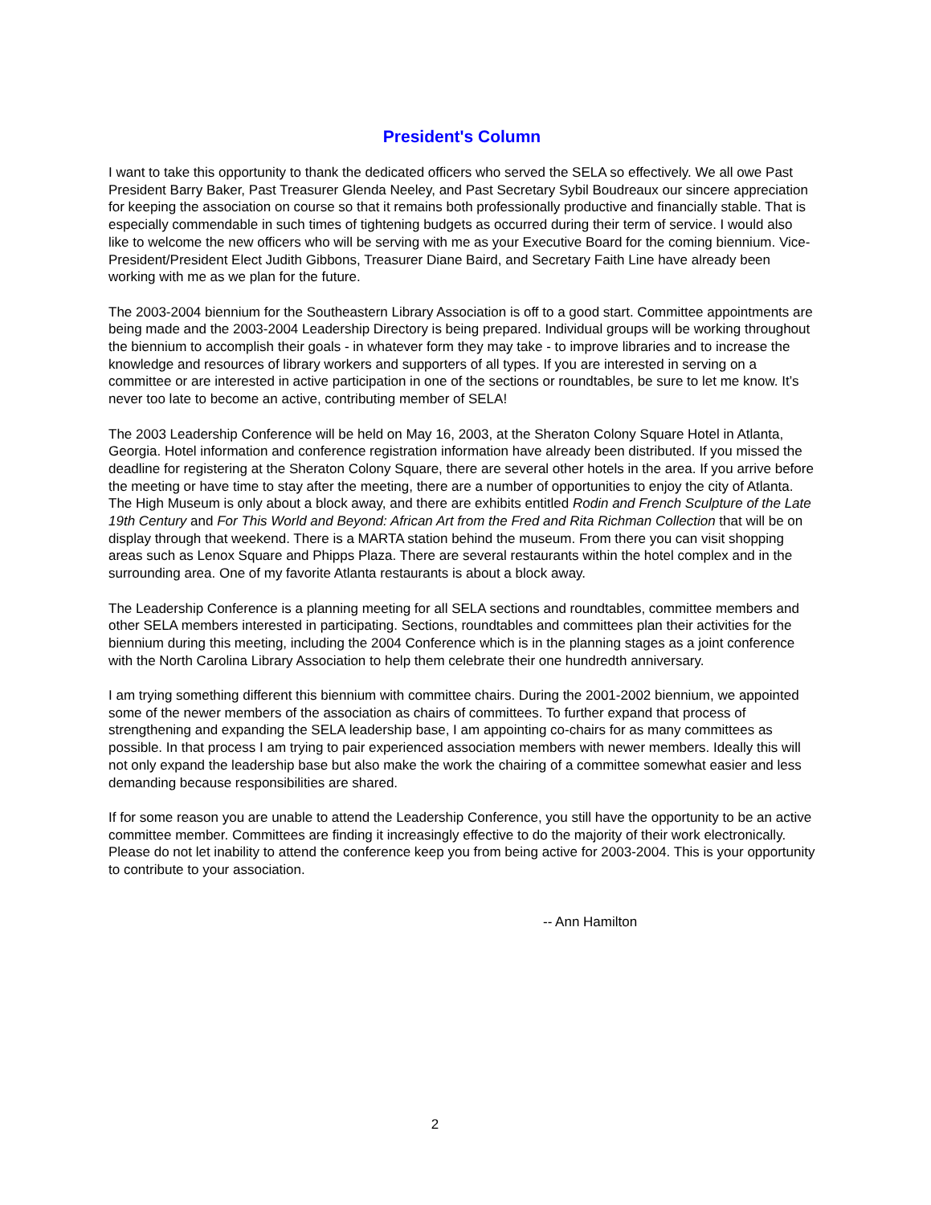President's Column
I want to take this opportunity to thank the dedicated officers who served the SELA so effectively. We all owe Past President Barry Baker, Past Treasurer Glenda Neeley, and Past Secretary Sybil Boudreaux our sincere appreciation for keeping the association on course so that it remains both professionally productive and financially stable. That is especially commendable in such times of tightening budgets as occurred during their term of service. I would also like to welcome the new officers who will be serving with me as your Executive Board for the coming biennium. Vice-President/President Elect Judith Gibbons, Treasurer Diane Baird, and Secretary Faith Line have already been working with me as we plan for the future.
The 2003-2004 biennium for the Southeastern Library Association is off to a good start. Committee appointments are being made and the 2003-2004 Leadership Directory is being prepared. Individual groups will be working throughout the biennium to accomplish their goals - in whatever form they may take - to improve libraries and to increase the knowledge and resources of library workers and supporters of all types. If you are interested in serving on a committee or are interested in active participation in one of the sections or roundtables, be sure to let me know. It’s never too late to become an active, contributing member of SELA!
The 2003 Leadership Conference will be held on May 16, 2003, at the Sheraton Colony Square Hotel in Atlanta, Georgia. Hotel information and conference registration information have already been distributed. If you missed the deadline for registering at the Sheraton Colony Square, there are several other hotels in the area. If you arrive before the meeting or have time to stay after the meeting, there are a number of opportunities to enjoy the city of Atlanta. The High Museum is only about a block away, and there are exhibits entitled Rodin and French Sculpture of the Late 19th Century and For This World and Beyond: African Art from the Fred and Rita Richman Collection that will be on display through that weekend. There is a MARTA station behind the museum. From there you can visit shopping areas such as Lenox Square and Phipps Plaza. There are several restaurants within the hotel complex and in the surrounding area. One of my favorite Atlanta restaurants is about a block away.
The Leadership Conference is a planning meeting for all SELA sections and roundtables, committee members and other SELA members interested in participating. Sections, roundtables and committees plan their activities for the biennium during this meeting, including the 2004 Conference which is in the planning stages as a joint conference with the North Carolina Library Association to help them celebrate their one hundredth anniversary.
I am trying something different this biennium with committee chairs. During the 2001-2002 biennium, we appointed some of the newer members of the association as chairs of committees. To further expand that process of strengthening and expanding the SELA leadership base, I am appointing co-chairs for as many committees as possible. In that process I am trying to pair experienced association members with newer members. Ideally this will not only expand the leadership base but also make the work the chairing of a committee somewhat easier and less demanding because responsibilities are shared.
If for some reason you are unable to attend the Leadership Conference, you still have the opportunity to be an active committee member. Committees are finding it increasingly effective to do the majority of their work electronically. Please do not let inability to attend the conference keep you from being active for 2003-2004. This is your opportunity to contribute to your association.
-- Ann Hamilton
2